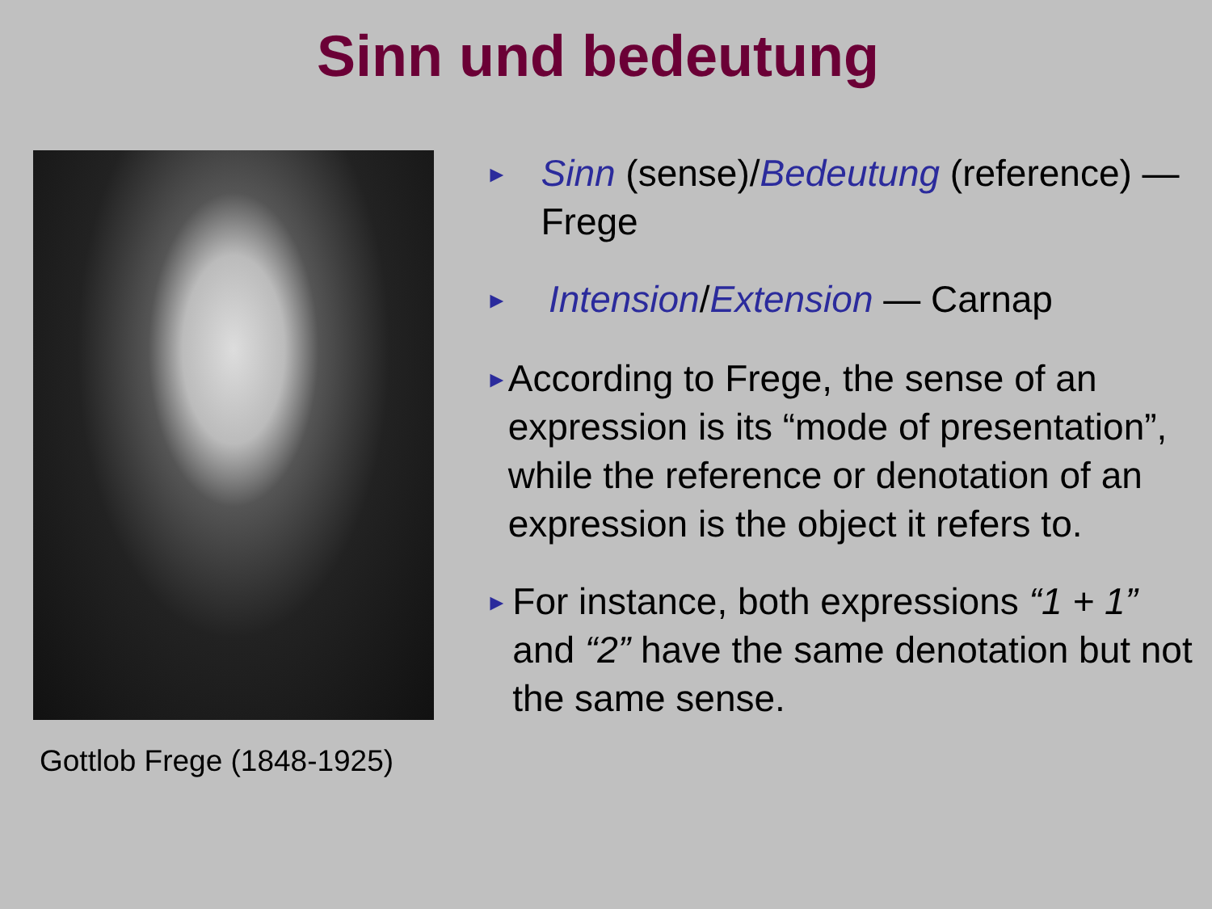Sinn und bedeutung
Gottlob Frege (1848-1925)
►
Sinn (sense)/Bedeutung (reference) — Frege
►
Intension/Extension — Carnap
►
According to Frege, the sense of an expression is its “mode of presentation”, while the reference or denotation of an expression is the object it refers to.
►
For instance, both expressions “1 + 1” and “2” have the same denotation but not the same sense.